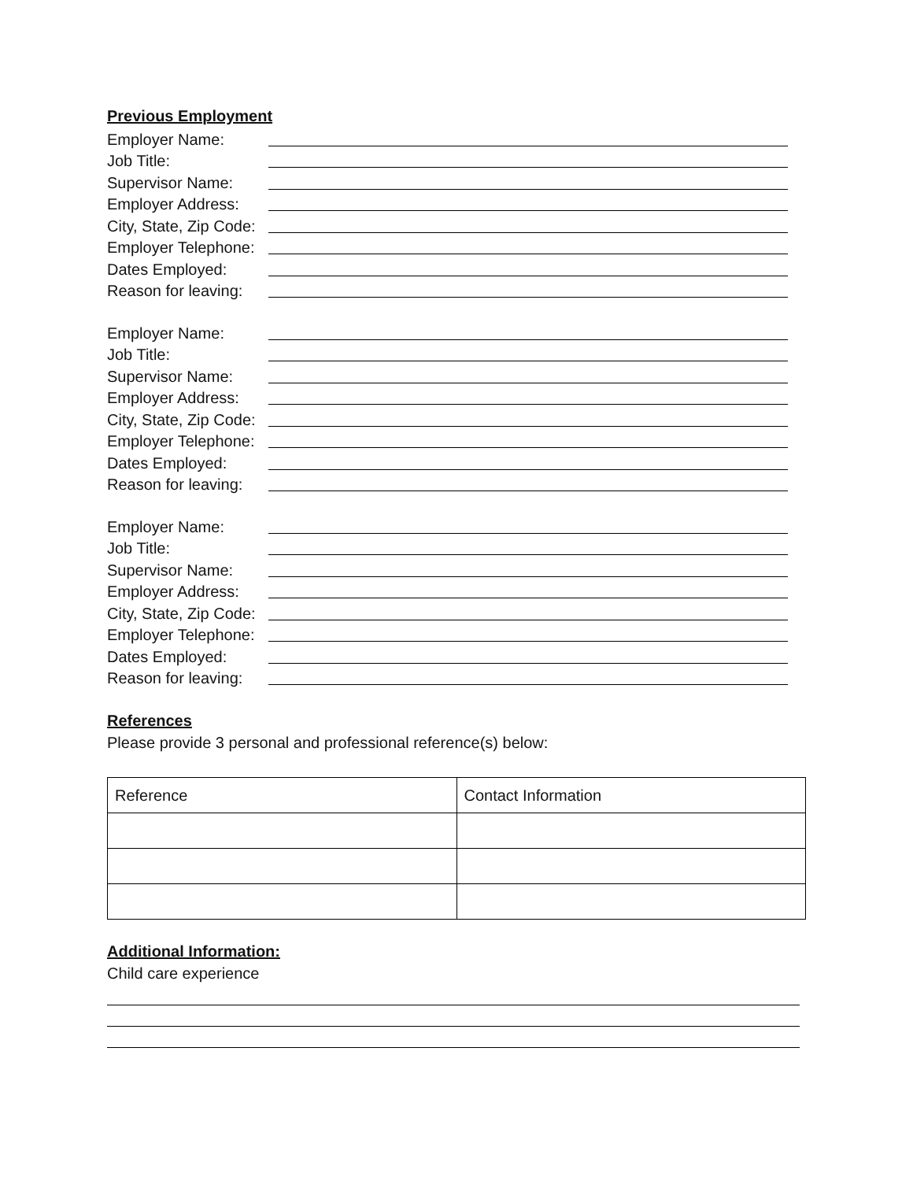Previous Employment
Employer Name:
Job Title:
Supervisor Name:
Employer Address:
City, State, Zip Code:
Employer Telephone:
Dates Employed:
Reason for leaving:
Employer Name:
Job Title:
Supervisor Name:
Employer Address:
City, State, Zip Code:
Employer Telephone:
Dates Employed:
Reason for leaving:
Employer Name:
Job Title:
Supervisor Name:
Employer Address:
City, State, Zip Code:
Employer Telephone:
Dates Employed:
Reason for leaving:
References
Please provide 3 personal and professional reference(s) below:
| Reference | Contact Information |
| --- | --- |
Additional Information:
Child care experience